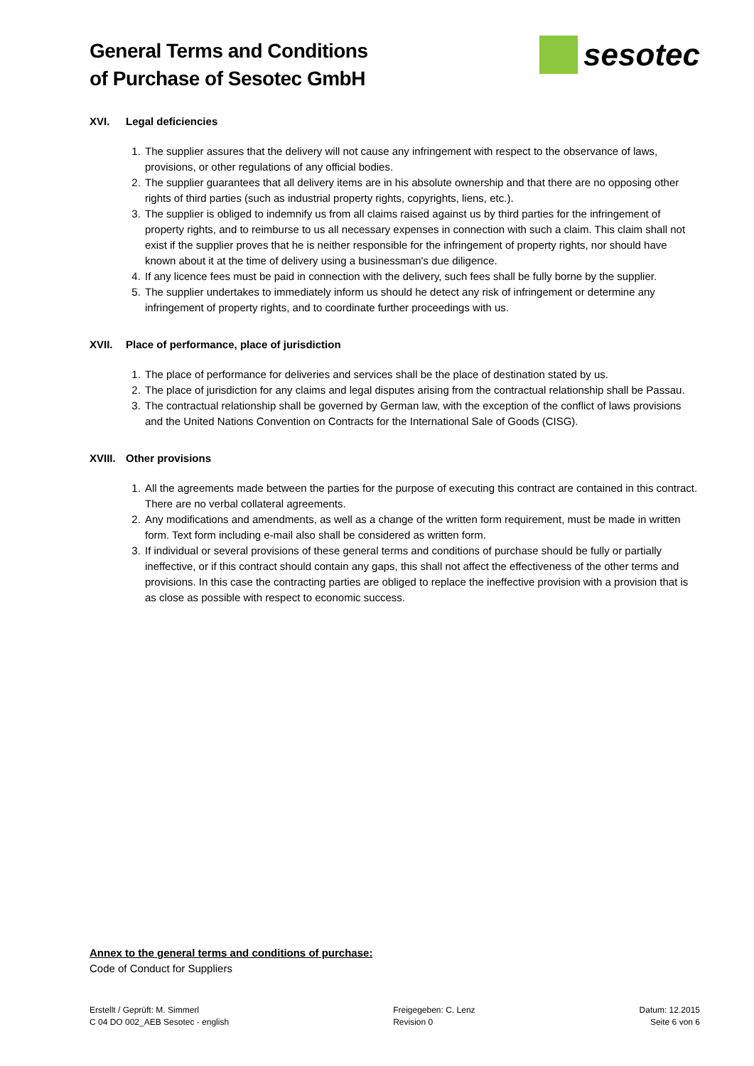General Terms and Conditions
of Purchase of Sesotec GmbH
sesotec
XVI. Legal deficiencies
1. The supplier assures that the delivery will not cause any infringement with respect to the observance of laws, provisions, or other regulations of any official bodies.
2. The supplier guarantees that all delivery items are in his absolute ownership and that there are no opposing other rights of third parties (such as industrial property rights, copyrights, liens, etc.).
3. The supplier is obliged to indemnify us from all claims raised against us by third parties for the infringement of property rights, and to reimburse to us all necessary expenses in connection with such a claim. This claim shall not exist if the supplier proves that he is neither responsible for the infringement of property rights, nor should have known about it at the time of delivery using a businessman's due diligence.
4. If any licence fees must be paid in connection with the delivery, such fees shall be fully borne by the supplier.
5. The supplier undertakes to immediately inform us should he detect any risk of infringement or determine any infringement of property rights, and to coordinate further proceedings with us.
XVII. Place of performance, place of jurisdiction
1. The place of performance for deliveries and services shall be the place of destination stated by us.
2. The place of jurisdiction for any claims and legal disputes arising from the contractual relationship shall be Passau.
3. The contractual relationship shall be governed by German law, with the exception of the conflict of laws provisions and the United Nations Convention on Contracts for the International Sale of Goods (CISG).
XVIII. Other provisions
1. All the agreements made between the parties for the purpose of executing this contract are contained in this contract. There are no verbal collateral agreements.
2. Any modifications and amendments, as well as a change of the written form requirement, must be made in written form. Text form including e-mail also shall be considered as written form.
3. If individual or several provisions of these general terms and conditions of purchase should be fully or partially ineffective, or if this contract should contain any gaps, this shall not affect the effectiveness of the other terms and provisions. In this case the contracting parties are obliged to replace the ineffective provision with a provision that is as close as possible with respect to economic success.
Annex to the general terms and conditions of purchase:
Code of Conduct for Suppliers
Erstellt / Geprüft: M. Simmerl
C 04 DO 002_AEB Sesotec - english
Freigegeben: C. Lenz
Revision 0
Datum: 12.2015
Seite 6 von 6